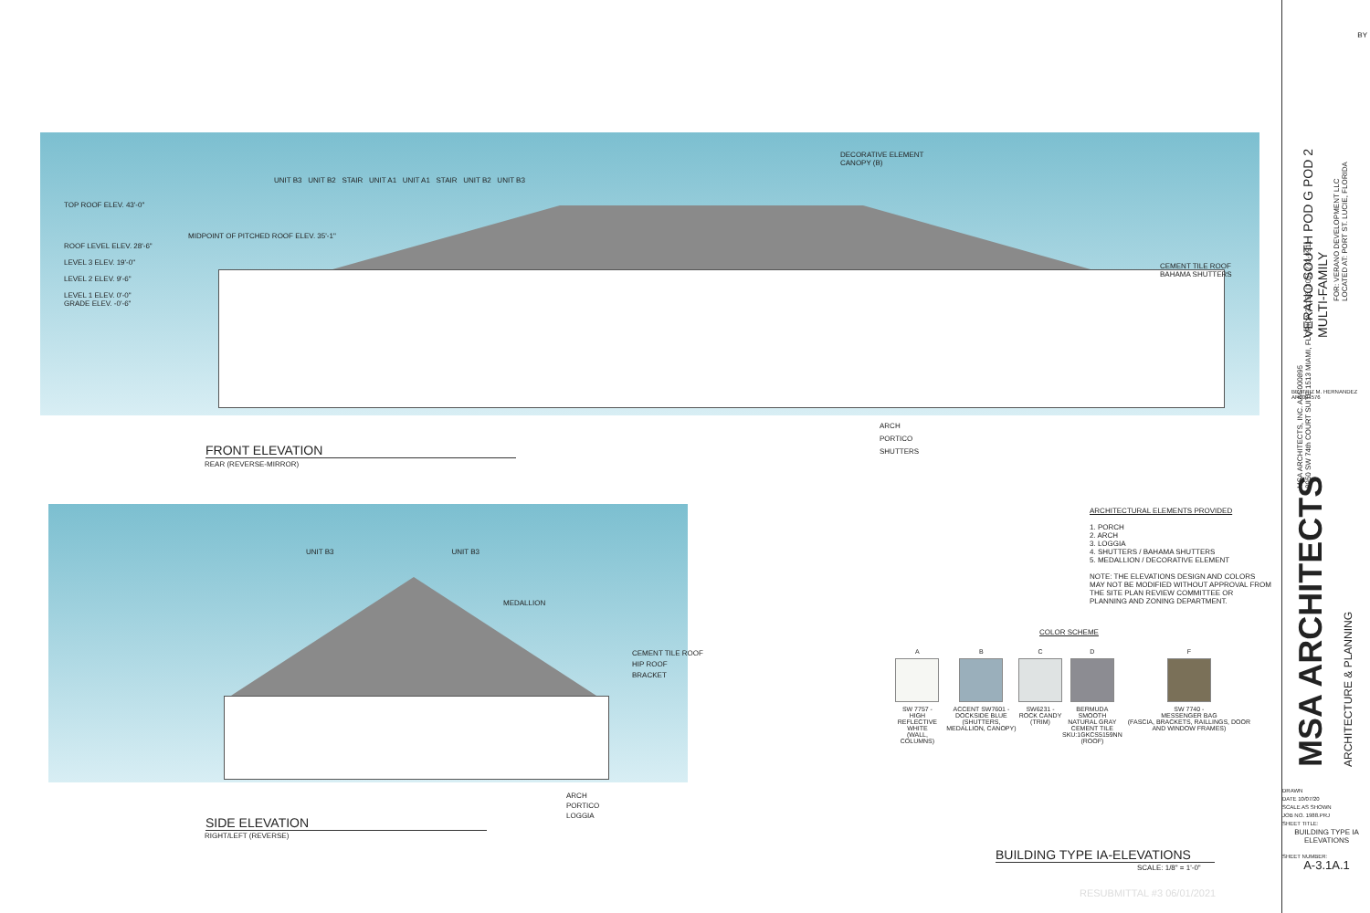UNIT B3 UNIT B2 STAIR UNIT A1 UNIT A1 STAIR UNIT B2 UNIT B3
DECORATIVE ELEMENT
CANOPY (B)
CEMENT TILE ROOF
BAHAMA SHUTTERS
TOP ROOF ELEV. 43'-0"
ROOF LEVEL ELEV. 28'-6"
LEVEL 3 ELEV. 19'-0"
LEVEL 2 ELEV. 9'-6"
LEVEL 1 ELEV. 0'-0"
GRADE ELEV. -0'-6"
MIDPOINT OF PITCHED ROOF ELEV. 35'-1"
ARCH
PORTICO
SHUTTERS
FRONT ELEVATION
REAR (REVERSE-MIRROR)
UNIT B3 UNIT B3
MEDALLION
CEMENT TILE ROOF
HIP ROOF
BRACKET
ARCH
PORTICO
LOGGIA
SIDE ELEVATION
RIGHT/LEFT (REVERSE)
ARCHITECTURAL ELEMENTS PROVIDED
1. PORCH
2. ARCH
3. LOGGIA
4. SHUTTERS / BAHAMA SHUTTERS
5. MEDALLION / DECORATIVE ELEMENT
NOTE: THE ELEVATIONS DESIGN AND COLORS MAY NOT BE MODIFIED WITHOUT APPROVAL FROM THE SITE PLAN REVIEW COMMITTEE OR PLANNING AND ZONING DEPARTMENT.
COLOR SCHEME
A
SW 7757 -
HIGH REFLECTIVE WHITE
(WALL, COLUMNS)
B
ACCENT SW7601 -
DOCKSIDE BLUE
(SHUTTERS, MEDALLION, CANOPY)
C
SW6231 -
ROCK CANDY
(TRIM)
D
BERMUDA SMOOTH
NATURAL GRAY
CEMENT TILE
SKU:1GKCS5159NN
(ROOF)
F
SW 7740 -
MESSENGER BAG
(FASCIA, BRACKETS, RAILLINGS, DOOR AND WINDOW FRAMES)
BUILDING TYPE IA-ELEVATIONS
SCALE: 1/8" = 1'-0"
RESUBMITTAL #3 06/01/2021
BY
VERANO SOUTH POD G POD 2
MULTI-FAMILY
FOR: VERANO DEVELOPMENT LLC
LOCATED AT: PORT ST. LUCIE, FLORIDA
BEATRIZ M. HERNANDEZ AR0094576
MSA ARCHITECTS, INC. AAC000895
8950 SW 74th COURT SUITE 1513 MIAMI, FLORIDA 33156 (305) 273-9911
MSA ARCHITECTS ARCHITECTURE & PLANNING
DRAWN
DATE 10/07/20
SCALE AS SHOWN
JOB NO. 1988.PRJ
SHEET TITLE:
BUILDING TYPE IA
ELEVATIONS
SHEET NUMBER:
A-3.1A.1